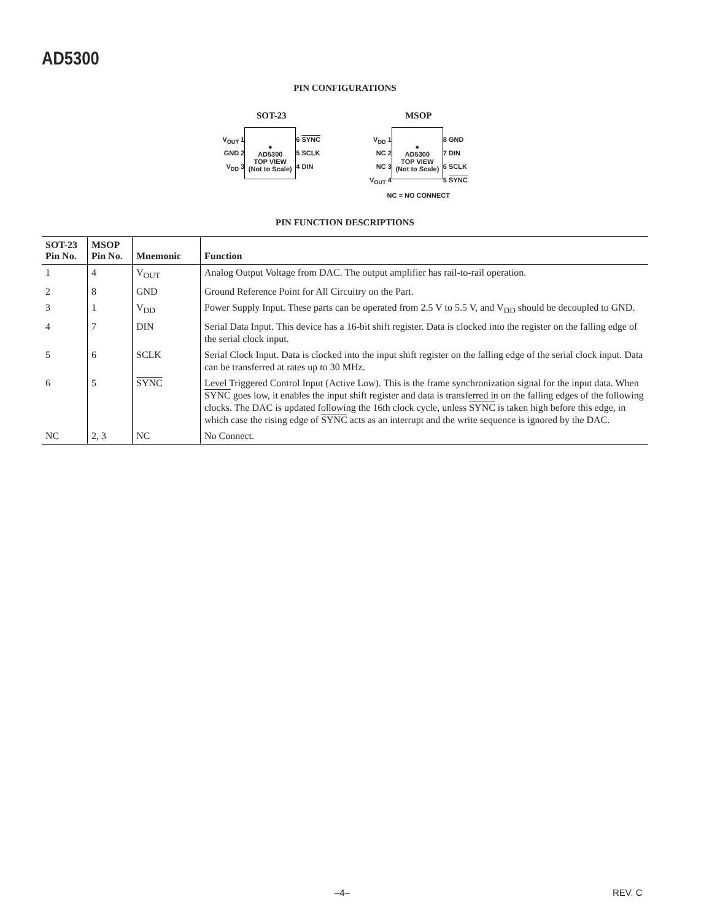AD5300
PIN CONFIGURATIONS
SOT-23
V<sub>OUT</sub> 1
GND 2
V<sub>DD</sub> 3
●
AD5300
TOP VIEW
(Not to Scale)
6 SYNC
5 SCLK
4 DIN
MSOP
V<sub>DD</sub> 1
NC 2
NC 3
V<sub>OUT</sub> 4
●
AD5300
TOP VIEW
(Not to Scale)
8 GND
7 DIN
6 SCLK
5 SYNC
NC = NO CONNECT
PIN FUNCTION DESCRIPTIONS
| SOT-23 Pin No. | MSOP Pin No. | Mnemonic | Function |
| --- | --- | --- | --- |
| 1 | 4 | V<sub>OUT</sub> | Analog Output Voltage from DAC. The output amplifier has rail-to-rail operation. |
| 2 | 8 | GND | Ground Reference Point for All Circuitry on the Part. |
| 3 | 1 | V<sub>DD</sub> | Power Supply Input. These parts can be operated from 2.5 V to 5.5 V, and V<sub>DD</sub> should be decoupled to GND. |
| 4 | 7 | DIN | Serial Data Input. This device has a 16-bit shift register. Data is clocked into the register on the falling edge of the serial clock input. |
| 5 | 6 | SCLK | Serial Clock Input. Data is clocked into the input shift register on the falling edge of the serial clock input. Data can be transferred at rates up to 30 MHz. |
| 6 | 5 | SYNC | Level Triggered Control Input (Active Low). This is the frame synchronization signal for the input data. When SYNC goes low, it enables the input shift register and data is transferred in on the falling edges of the following clocks. The DAC is updated following the 16th clock cycle, unless SYNC is taken high before this edge, in which case the rising edge of SYNC acts as an interrupt and the write sequence is ignored by the DAC. |
| NC | 2, 3 | NC | No Connect. |
–4– REV. C